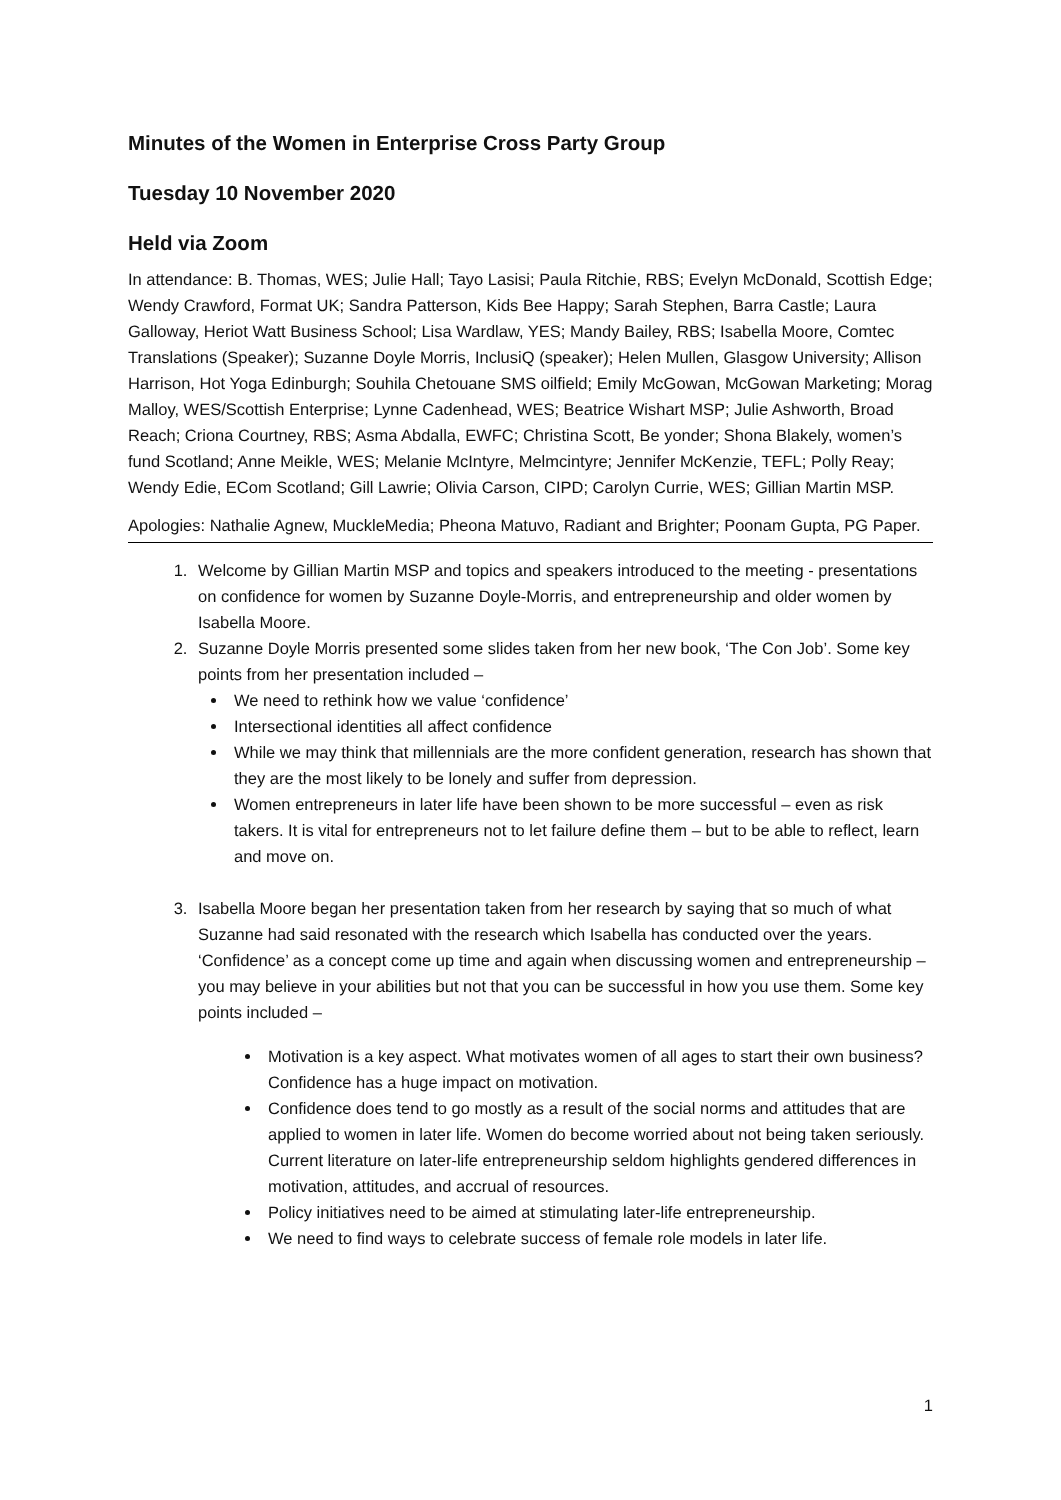Minutes of the Women in Enterprise Cross Party Group
Tuesday 10 November 2020
Held via Zoom
In attendance: B. Thomas, WES; Julie Hall; Tayo Lasisi; Paula Ritchie, RBS; Evelyn McDonald, Scottish Edge; Wendy Crawford, Format UK; Sandra Patterson, Kids Bee Happy; Sarah Stephen, Barra Castle; Laura Galloway, Heriot Watt Business School; Lisa Wardlaw, YES; Mandy Bailey, RBS; Isabella Moore, Comtec Translations (Speaker); Suzanne Doyle Morris, InclusiQ (speaker); Helen Mullen, Glasgow University; Allison Harrison, Hot Yoga Edinburgh; Souhila Chetouane SMS oilfield; Emily McGowan, McGowan Marketing; Morag Malloy, WES/Scottish Enterprise; Lynne Cadenhead, WES; Beatrice Wishart MSP; Julie Ashworth, Broad Reach; Criona Courtney, RBS; Asma Abdalla, EWFC; Christina Scott, Be yonder; Shona Blakely, women’s fund Scotland; Anne Meikle, WES; Melanie McIntyre, Melmcintyre; Jennifer McKenzie, TEFL; Polly Reay; Wendy Edie, ECom Scotland; Gill Lawrie; Olivia Carson, CIPD; Carolyn Currie, WES; Gillian Martin MSP.
Apologies: Nathalie Agnew, MuckleMedia; Pheona Matuvo, Radiant and Brighter; Poonam Gupta, PG Paper.
1. Welcome by Gillian Martin MSP and topics and speakers introduced to the meeting - presentations on confidence for women by Suzanne Doyle-Morris, and entrepreneurship and older women by Isabella Moore.
2. Suzanne Doyle Morris presented some slides taken from her new book, ‘The Con Job’. Some key points from her presentation included –
We need to rethink how we value ‘confidence’
Intersectional identities all affect confidence
While we may think that millennials are the more confident generation, research has shown that they are the most likely to be lonely and suffer from depression.
Women entrepreneurs in later life have been shown to be more successful – even as risk takers. It is vital for entrepreneurs not to let failure define them – but to be able to reflect, learn and move on.
3. Isabella Moore began her presentation taken from her research by saying that so much of what Suzanne had said resonated with the research which Isabella has conducted over the years. ‘Confidence’ as a concept come up time and again when discussing women and entrepreneurship – you may believe in your abilities but not that you can be successful in how you use them. Some key points included –
Motivation is a key aspect. What motivates women of all ages to start their own business? Confidence has a huge impact on motivation.
Confidence does tend to go mostly as a result of the social norms and attitudes that are applied to women in later life. Women do become worried about not being taken seriously. Current literature on later-life entrepreneurship seldom highlights gendered differences in motivation, attitudes, and accrual of resources.
Policy initiatives need to be aimed at stimulating later-life entrepreneurship.
We need to find ways to celebrate success of female role models in later life.
1